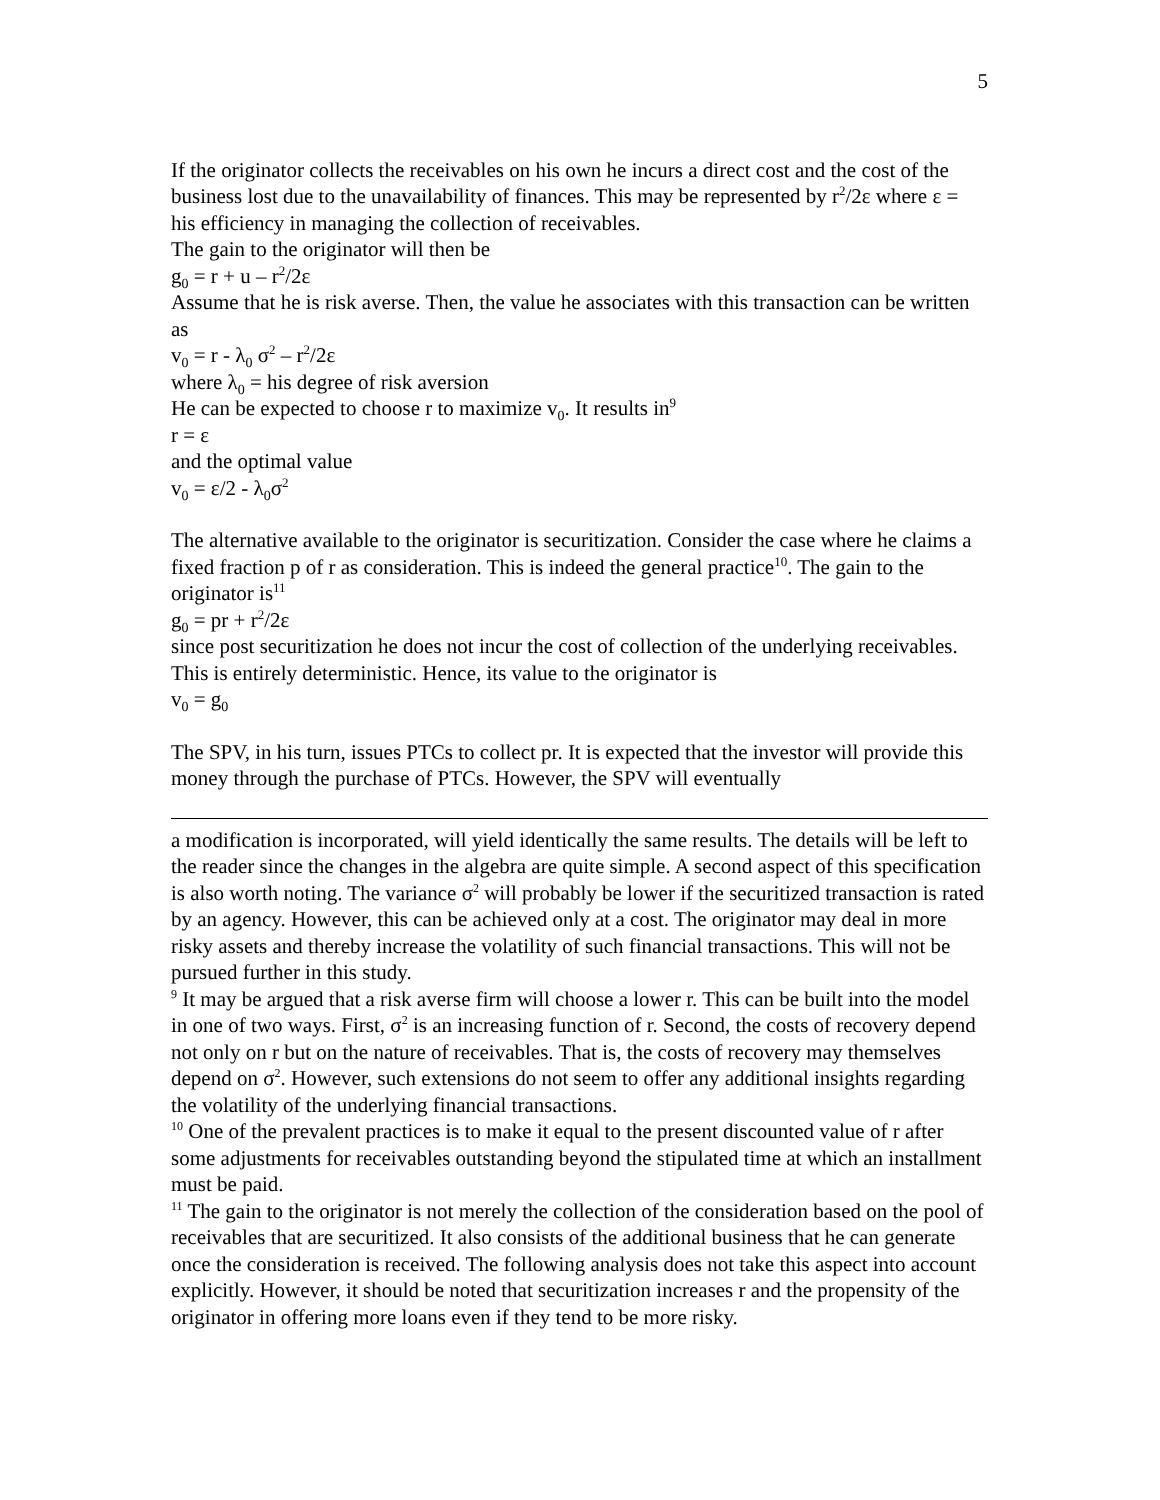5
If the originator collects the receivables on his own he incurs a direct cost and the cost of the business lost due to the unavailability of finances. This may be represented by r<sup>2</sup>/2ε where ε = his efficiency in managing the collection of receivables.
The gain to the originator will then be
g<sub>0</sub> = r + u – r<sup>2</sup>/2ε
Assume that he is risk averse. Then, the value he associates with this transaction can be written as
v<sub>0</sub> = r - λ<sub>0</sub> σ<sup>2</sup> – r<sup>2</sup>/2ε
where λ<sub>0</sub> = his degree of risk aversion
He can be expected to choose r to maximize v<sub>0</sub>. It results in<sup>9</sup>
r = ε
and the optimal value
v<sub>0</sub> = ε/2 - λ<sub>0</sub>σ<sup>2</sup>
The alternative available to the originator is securitization. Consider the case where he claims a fixed fraction p of r as consideration. This is indeed the general practice<sup>10</sup>. The gain to the originator is<sup>11</sup>
g<sub>0</sub> = pr + r<sup>2</sup>/2ε
since post securitization he does not incur the cost of collection of the underlying receivables. This is entirely deterministic. Hence, its value to the originator is
v<sub>0</sub> = g<sub>0</sub>
The SPV, in his turn, issues PTCs to collect pr. It is expected that the investor will provide this money through the purchase of PTCs. However, the SPV will eventually
a modification is incorporated, will yield identically the same results. The details will be left to the reader since the changes in the algebra are quite simple. A second aspect of this specification is also worth noting. The variance σ<sup>2</sup> will probably be lower if the securitized transaction is rated by an agency. However, this can be achieved only at a cost. The originator may deal in more risky assets and thereby increase the volatility of such financial transactions. This will not be pursued further in this study.
<sup>9</sup> It may be argued that a risk averse firm will choose a lower r. This can be built into the model in one of two ways. First, σ<sup>2</sup> is an increasing function of r. Second, the costs of recovery depend not only on r but on the nature of receivables. That is, the costs of recovery may themselves depend on σ<sup>2</sup>. However, such extensions do not seem to offer any additional insights regarding the volatility of the underlying financial transactions.
<sup>10</sup> One of the prevalent practices is to make it equal to the present discounted value of r after some adjustments for receivables outstanding beyond the stipulated time at which an installment must be paid.
<sup>11</sup> The gain to the originator is not merely the collection of the consideration based on the pool of receivables that are securitized. It also consists of the additional business that he can generate once the consideration is received. The following analysis does not take this aspect into account explicitly. However, it should be noted that securitization increases r and the propensity of the originator in offering more loans even if they tend to be more risky.